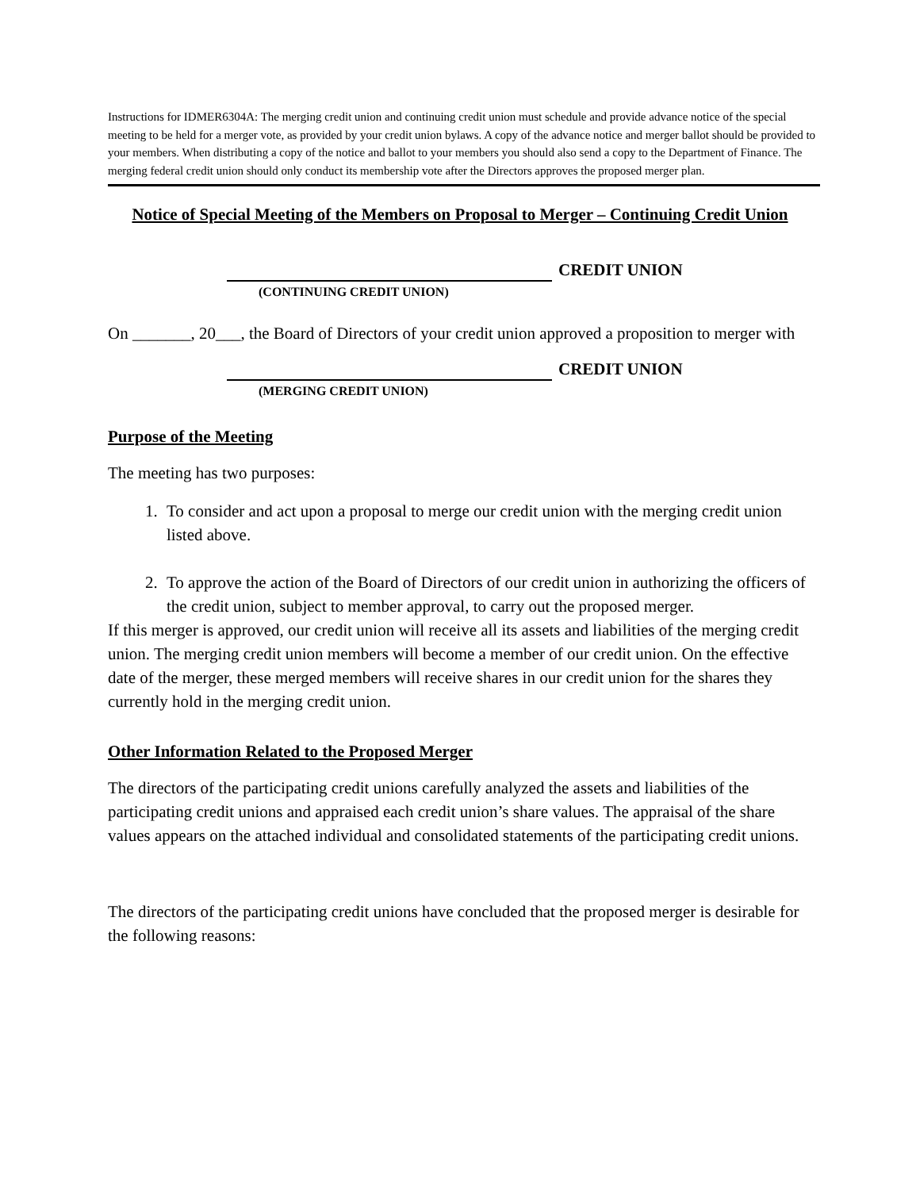Instructions for IDMER6304A: The merging credit union and continuing credit union must schedule and provide advance notice of the special meeting to be held for a merger vote, as provided by your credit union bylaws. A copy of the advance notice and merger ballot should be provided to your members. When distributing a copy of the notice and ballot to your members you should also send a copy to the Department of Finance. The merging federal credit union should only conduct its membership vote after the Directors approves the proposed merger plan.
Notice of Special Meeting of the Members on Proposal to Merger – Continuing Credit Union
CREDIT UNION
(CONTINUING CREDIT UNION)
On _______, 20___, the Board of Directors of your credit union approved a proposition to merger with
CREDIT UNION
(MERGING CREDIT UNION)
Purpose of the Meeting
The meeting has two purposes:
1. To consider and act upon a proposal to merge our credit union with the merging credit union listed above.
2. To approve the action of the Board of Directors of our credit union in authorizing the officers of the credit union, subject to member approval, to carry out the proposed merger.
If this merger is approved, our credit union will receive all its assets and liabilities of the merging credit union. The merging credit union members will become a member of our credit union. On the effective date of the merger, these merged members will receive shares in our credit union for the shares they currently hold in the merging credit union.
Other Information Related to the Proposed Merger
The directors of the participating credit unions carefully analyzed the assets and liabilities of the participating credit unions and appraised each credit union’s share values. The appraisal of the share values appears on the attached individual and consolidated statements of the participating credit unions.
The directors of the participating credit unions have concluded that the proposed merger is desirable for the following reasons: